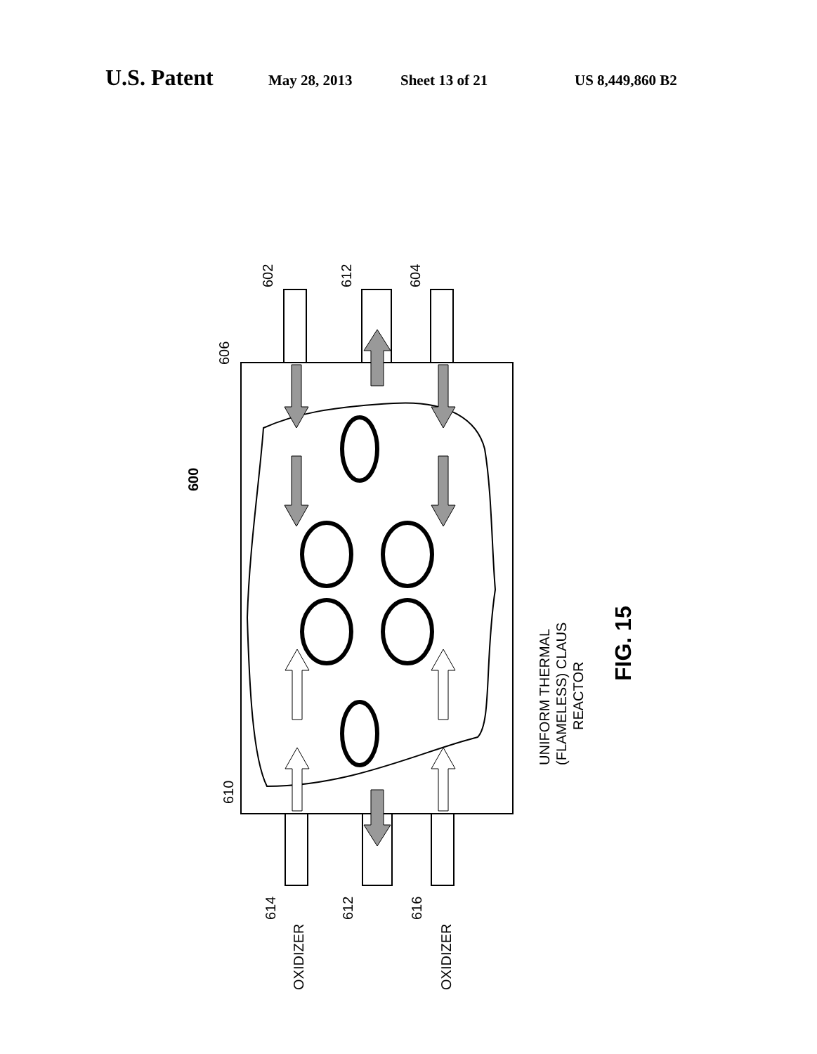U.S. Patent May 28, 2013 Sheet 13 of 21 US 8,449,860 B2
602
612
604
606
600
610
614
612
616
OXIDIZER
OXIDIZER
UNIFORM THERMAL
(FLAMELESS) CLAUS
REACTOR
FIG. 15